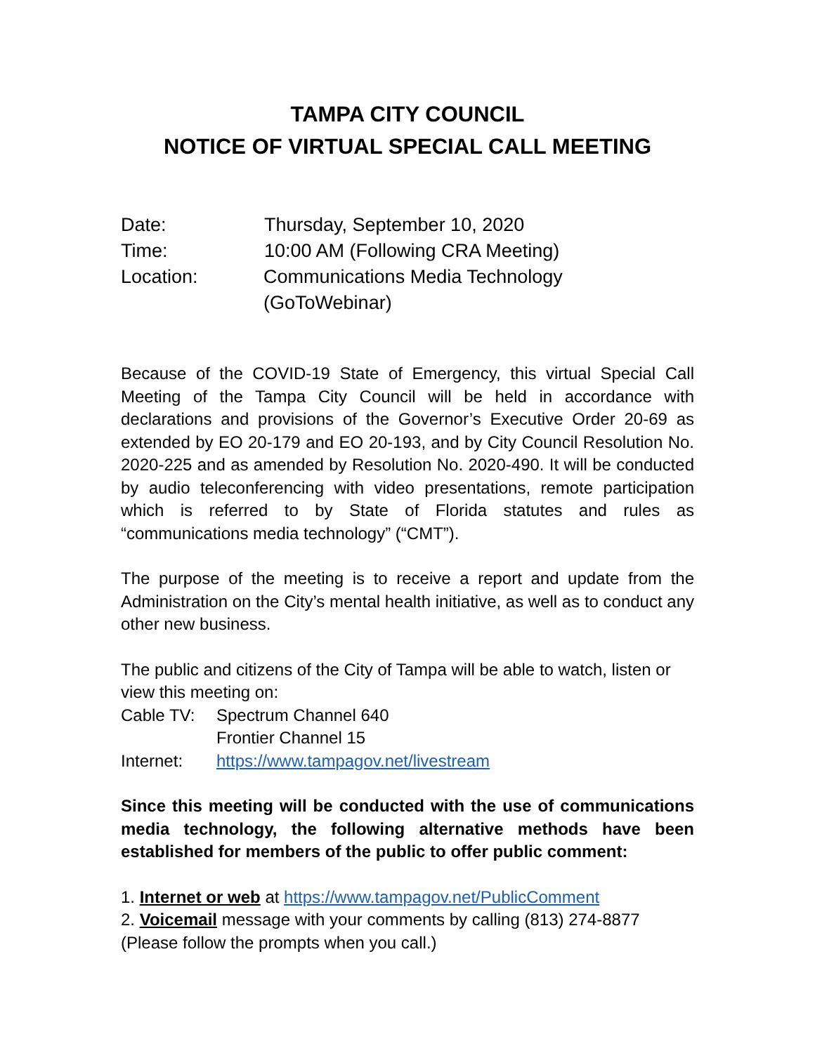TAMPA CITY COUNCIL
NOTICE OF VIRTUAL SPECIAL CALL MEETING
Date: Thursday, September 10, 2020
Time: 10:00 AM (Following CRA Meeting)
Location: Communications Media Technology (GoToWebinar)
Because of the COVID-19 State of Emergency, this virtual Special Call Meeting of the Tampa City Council will be held in accordance with declarations and provisions of the Governor’s Executive Order 20-69 as extended by EO 20-179 and EO 20-193, and by City Council Resolution No. 2020-225 and as amended by Resolution No. 2020-490. It will be conducted by audio teleconferencing with video presentations, remote participation which is referred to by State of Florida statutes and rules as “communications media technology” (“CMT”).
The purpose of the meeting is to receive a report and update from the Administration on the City’s mental health initiative, as well as to conduct any other new business.
The public and citizens of the City of Tampa will be able to watch, listen or view this meeting on:
Cable TV: Spectrum Channel 640
Frontier Channel 15
Internet: https://www.tampagov.net/livestream
Since this meeting will be conducted with the use of communications media technology, the following alternative methods have been established for members of the public to offer public comment:
1. Internet or web at https://www.tampagov.net/PublicComment
2. Voicemail message with your comments by calling (813) 274-8877
(Please follow the prompts when you call.)